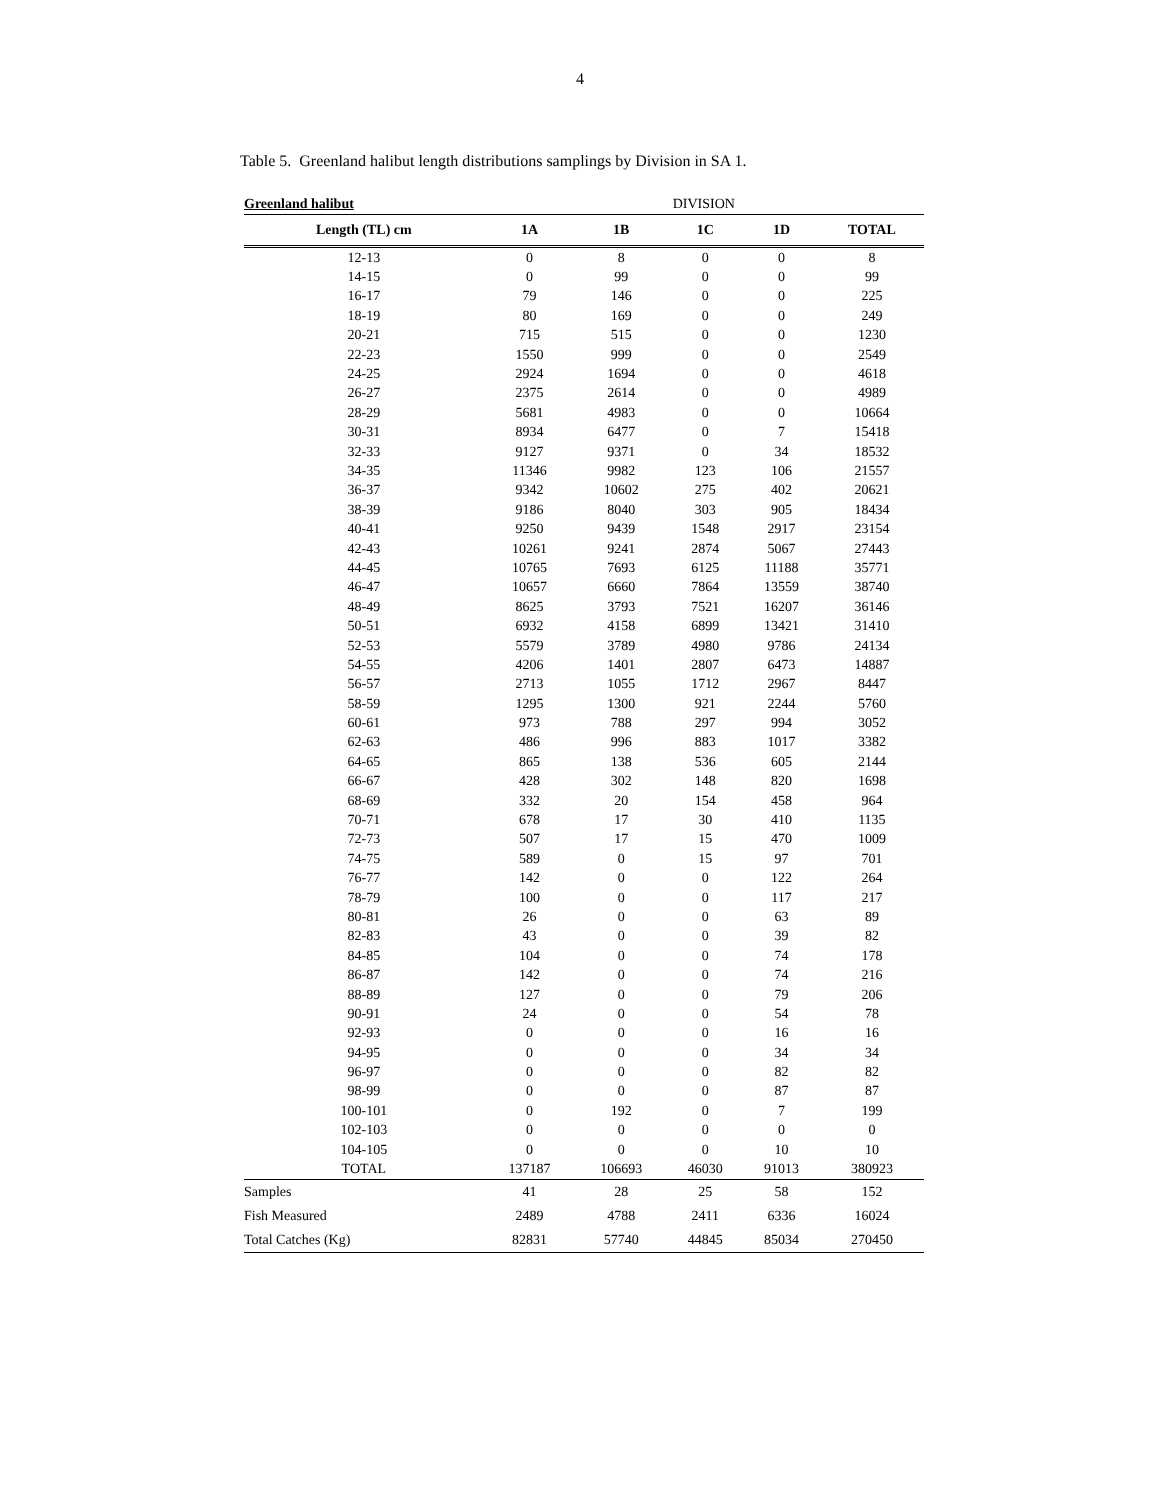4
Table 5. Greenland halibut length distributions samplings by Division in SA 1.
| Greenland halibut | DIVISION | | | | |
| Length (TL) cm | 1A | 1B | 1C | 1D | TOTAL |
| 12-13 | 0 | 8 | 0 | 0 | 8 |
| 14-15 | 0 | 99 | 0 | 0 | 99 |
| 16-17 | 79 | 146 | 0 | 0 | 225 |
| 18-19 | 80 | 169 | 0 | 0 | 249 |
| 20-21 | 715 | 515 | 0 | 0 | 1230 |
| 22-23 | 1550 | 999 | 0 | 0 | 2549 |
| 24-25 | 2924 | 1694 | 0 | 0 | 4618 |
| 26-27 | 2375 | 2614 | 0 | 0 | 4989 |
| 28-29 | 5681 | 4983 | 0 | 0 | 10664 |
| 30-31 | 8934 | 6477 | 0 | 7 | 15418 |
| 32-33 | 9127 | 9371 | 0 | 34 | 18532 |
| 34-35 | 11346 | 9982 | 123 | 106 | 21557 |
| 36-37 | 9342 | 10602 | 275 | 402 | 20621 |
| 38-39 | 9186 | 8040 | 303 | 905 | 18434 |
| 40-41 | 9250 | 9439 | 1548 | 2917 | 23154 |
| 42-43 | 10261 | 9241 | 2874 | 5067 | 27443 |
| 44-45 | 10765 | 7693 | 6125 | 11188 | 35771 |
| 46-47 | 10657 | 6660 | 7864 | 13559 | 38740 |
| 48-49 | 8625 | 3793 | 7521 | 16207 | 36146 |
| 50-51 | 6932 | 4158 | 6899 | 13421 | 31410 |
| 52-53 | 5579 | 3789 | 4980 | 9786 | 24134 |
| 54-55 | 4206 | 1401 | 2807 | 6473 | 14887 |
| 56-57 | 2713 | 1055 | 1712 | 2967 | 8447 |
| 58-59 | 1295 | 1300 | 921 | 2244 | 5760 |
| 60-61 | 973 | 788 | 297 | 994 | 3052 |
| 62-63 | 486 | 996 | 883 | 1017 | 3382 |
| 64-65 | 865 | 138 | 536 | 605 | 2144 |
| 66-67 | 428 | 302 | 148 | 820 | 1698 |
| 68-69 | 332 | 20 | 154 | 458 | 964 |
| 70-71 | 678 | 17 | 30 | 410 | 1135 |
| 72-73 | 507 | 17 | 15 | 470 | 1009 |
| 74-75 | 589 | 0 | 15 | 97 | 701 |
| 76-77 | 142 | 0 | 0 | 122 | 264 |
| 78-79 | 100 | 0 | 0 | 117 | 217 |
| 80-81 | 26 | 0 | 0 | 63 | 89 |
| 82-83 | 43 | 0 | 0 | 39 | 82 |
| 84-85 | 104 | 0 | 0 | 74 | 178 |
| 86-87 | 142 | 0 | 0 | 74 | 216 |
| 88-89 | 127 | 0 | 0 | 79 | 206 |
| 90-91 | 24 | 0 | 0 | 54 | 78 |
| 92-93 | 0 | 0 | 0 | 16 | 16 |
| 94-95 | 0 | 0 | 0 | 34 | 34 |
| 96-97 | 0 | 0 | 0 | 82 | 82 |
| 98-99 | 0 | 0 | 0 | 87 | 87 |
| 100-101 | 0 | 192 | 0 | 7 | 199 |
| 102-103 | 0 | 0 | 0 | 0 | 0 |
| 104-105 | 0 | 0 | 0 | 10 | 10 |
| TOTAL | 137187 | 106693 | 46030 | 91013 | 380923 |
| Samples | 41 | 28 | 25 | 58 | 152 |
| Fish Measured | 2489 | 4788 | 2411 | 6336 | 16024 |
| Total Catches (Kg) | 82831 | 57740 | 44845 | 85034 | 270450 |